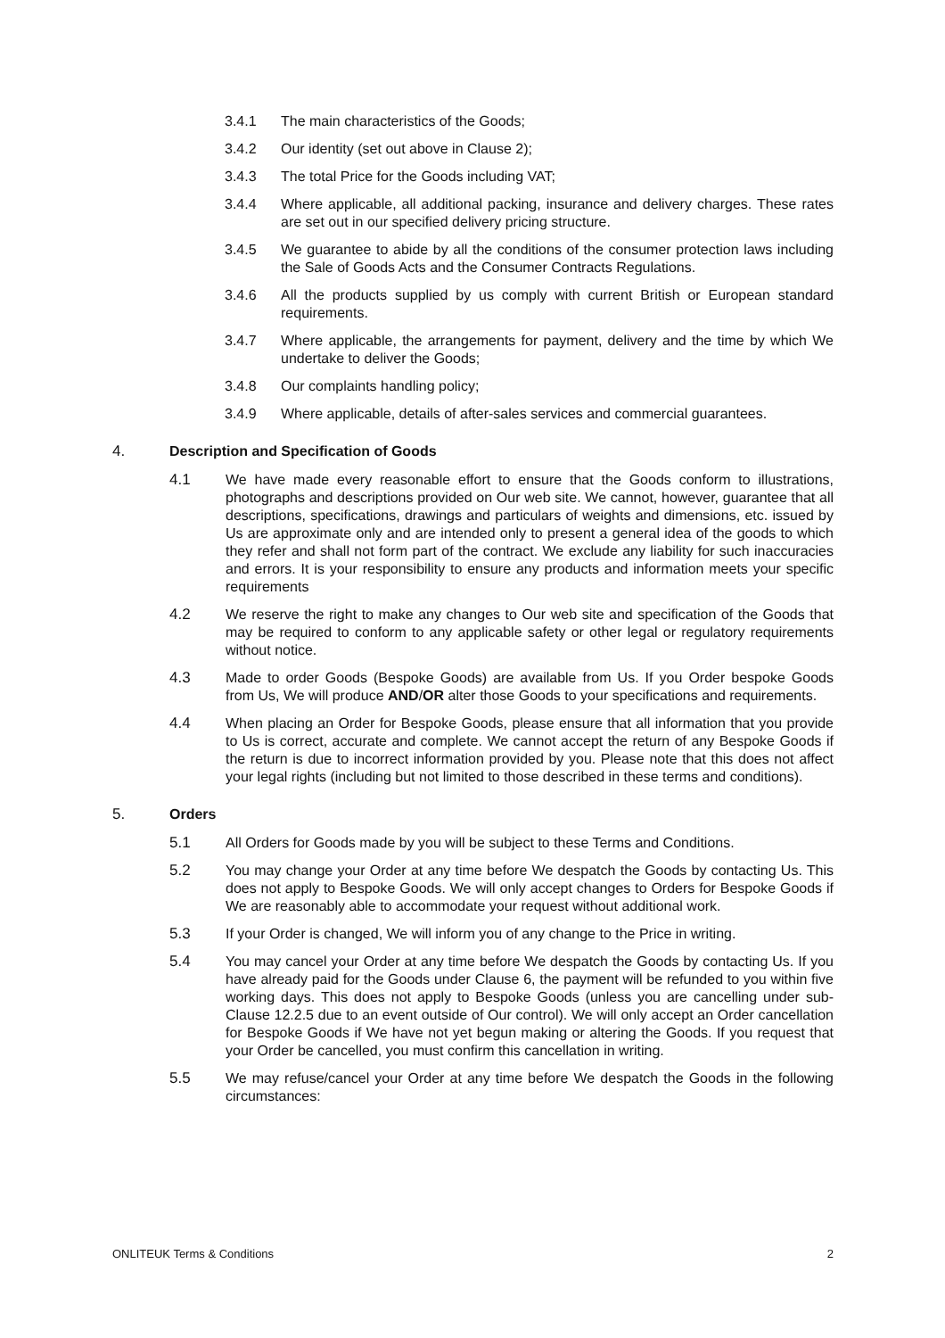3.4.1 The main characteristics of the Goods;
3.4.2 Our identity (set out above in Clause 2);
3.4.3 The total Price for the Goods including VAT;
3.4.4 Where applicable, all additional packing, insurance and delivery charges. These rates are set out in our specified delivery pricing structure.
3.4.5 We guarantee to abide by all the conditions of the consumer protection laws including the Sale of Goods Acts and the Consumer Contracts Regulations.
3.4.6 All the products supplied by us comply with current British or European standard requirements.
3.4.7 Where applicable, the arrangements for payment, delivery and the time by which We undertake to deliver the Goods;
3.4.8 Our complaints handling policy;
3.4.9 Where applicable, details of after-sales services and commercial guarantees.
4. Description and Specification of Goods
4.1 We have made every reasonable effort to ensure that the Goods conform to illustrations, photographs and descriptions provided on Our web site. We cannot, however, guarantee that all descriptions, specifications, drawings and particulars of weights and dimensions, etc. issued by Us are approximate only and are intended only to present a general idea of the goods to which they refer and shall not form part of the contract. We exclude any liability for such inaccuracies and errors. It is your responsibility to ensure any products and information meets your specific requirements
4.2 We reserve the right to make any changes to Our web site and specification of the Goods that may be required to conform to any applicable safety or other legal or regulatory requirements without notice.
4.3 Made to order Goods (Bespoke Goods) are available from Us. If you Order bespoke Goods from Us, We will produce AND/OR alter those Goods to your specifications and requirements.
4.4 When placing an Order for Bespoke Goods, please ensure that all information that you provide to Us is correct, accurate and complete. We cannot accept the return of any Bespoke Goods if the return is due to incorrect information provided by you. Please note that this does not affect your legal rights (including but not limited to those described in these terms and conditions).
5. Orders
5.1 All Orders for Goods made by you will be subject to these Terms and Conditions.
5.2 You may change your Order at any time before We despatch the Goods by contacting Us. This does not apply to Bespoke Goods. We will only accept changes to Orders for Bespoke Goods if We are reasonably able to accommodate your request without additional work.
5.3 If your Order is changed, We will inform you of any change to the Price in writing.
5.4 You may cancel your Order at any time before We despatch the Goods by contacting Us. If you have already paid for the Goods under Clause 6, the payment will be refunded to you within five working days. This does not apply to Bespoke Goods (unless you are cancelling under sub-Clause 12.2.5 due to an event outside of Our control). We will only accept an Order cancellation for Bespoke Goods if We have not yet begun making or altering the Goods. If you request that your Order be cancelled, you must confirm this cancellation in writing.
5.5 We may refuse/cancel your Order at any time before We despatch the Goods in the following circumstances:
ONLITEUK Terms & Conditions 2